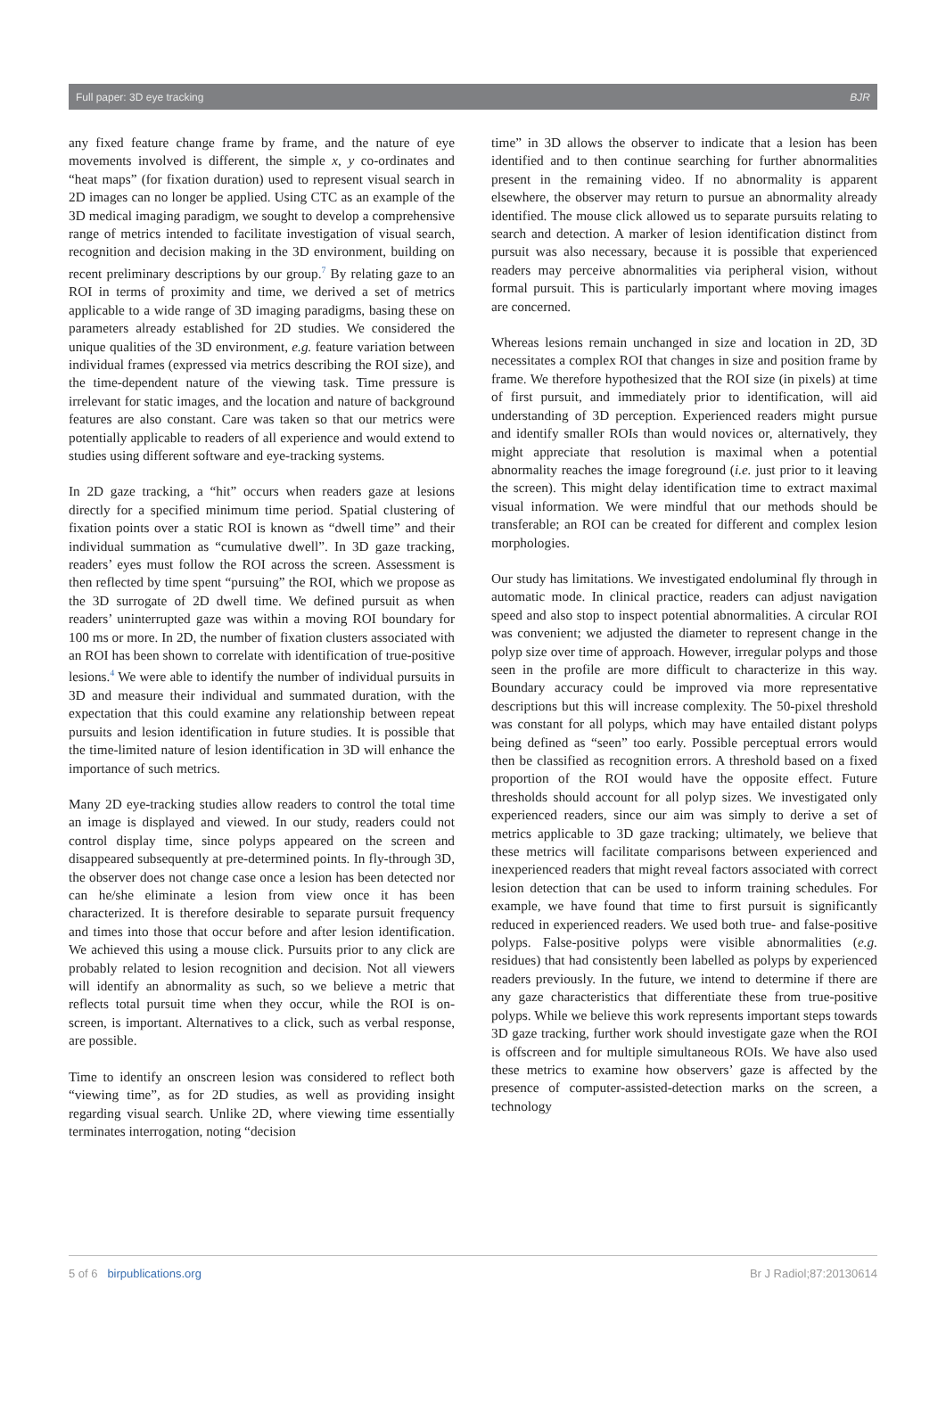Full paper: 3D eye tracking BJR
any fixed feature change frame by frame, and the nature of eye movements involved is different, the simple x, y co-ordinates and “heat maps” (for fixation duration) used to represent visual search in 2D images can no longer be applied. Using CTC as an example of the 3D medical imaging paradigm, we sought to develop a comprehensive range of metrics intended to facilitate investigation of visual search, recognition and decision making in the 3D environment, building on recent preliminary descriptions by our group.<sup>7</sup> By relating gaze to an ROI in terms of proximity and time, we derived a set of metrics applicable to a wide range of 3D imaging paradigms, basing these on parameters already established for 2D studies. We considered the unique qualities of the 3D environment, e.g. feature variation between individual frames (expressed via metrics describing the ROI size), and the time-dependent nature of the viewing task. Time pressure is irrelevant for static images, and the location and nature of background features are also constant. Care was taken so that our metrics were potentially applicable to readers of all experience and would extend to studies using different software and eye-tracking systems.
In 2D gaze tracking, a “hit” occurs when readers gaze at lesions directly for a specified minimum time period. Spatial clustering of fixation points over a static ROI is known as “dwell time” and their individual summation as “cumulative dwell”. In 3D gaze tracking, readers’ eyes must follow the ROI across the screen. Assessment is then reflected by time spent “pursuing” the ROI, which we propose as the 3D surrogate of 2D dwell time. We defined pursuit as when readers’ uninterrupted gaze was within a moving ROI boundary for 100 ms or more. In 2D, the number of fixation clusters associated with an ROI has been shown to correlate with identification of true-positive lesions.<sup>4</sup> We were able to identify the number of individual pursuits in 3D and measure their individual and summated duration, with the expectation that this could examine any relationship between repeat pursuits and lesion identification in future studies. It is possible that the time-limited nature of lesion identification in 3D will enhance the importance of such metrics.
Many 2D eye-tracking studies allow readers to control the total time an image is displayed and viewed. In our study, readers could not control display time, since polyps appeared on the screen and disappeared subsequently at pre-determined points. In fly-through 3D, the observer does not change case once a lesion has been detected nor can he/she eliminate a lesion from view once it has been characterized. It is therefore desirable to separate pursuit frequency and times into those that occur before and after lesion identification. We achieved this using a mouse click. Pursuits prior to any click are probably related to lesion recognition and decision. Not all viewers will identify an abnormality as such, so we believe a metric that reflects total pursuit time when they occur, while the ROI is on-screen, is important. Alternatives to a click, such as verbal response, are possible.
Time to identify an onscreen lesion was considered to reflect both “viewing time”, as for 2D studies, as well as providing insight regarding visual search. Unlike 2D, where viewing time essentially terminates interrogation, noting “decision
time” in 3D allows the observer to indicate that a lesion has been identified and to then continue searching for further abnormalities present in the remaining video. If no abnormality is apparent elsewhere, the observer may return to pursue an abnormality already identified. The mouse click allowed us to separate pursuits relating to search and detection. A marker of lesion identification distinct from pursuit was also necessary, because it is possible that experienced readers may perceive abnormalities via peripheral vision, without formal pursuit. This is particularly important where moving images are concerned.
Whereas lesions remain unchanged in size and location in 2D, 3D necessitates a complex ROI that changes in size and position frame by frame. We therefore hypothesized that the ROI size (in pixels) at time of first pursuit, and immediately prior to identification, will aid understanding of 3D perception. Experienced readers might pursue and identify smaller ROIs than would novices or, alternatively, they might appreciate that resolution is maximal when a potential abnormality reaches the image foreground (i.e. just prior to it leaving the screen). This might delay identification time to extract maximal visual information. We were mindful that our methods should be transferable; an ROI can be created for different and complex lesion morphologies.
Our study has limitations. We investigated endoluminal fly through in automatic mode. In clinical practice, readers can adjust navigation speed and also stop to inspect potential abnormalities. A circular ROI was convenient; we adjusted the diameter to represent change in the polyp size over time of approach. However, irregular polyps and those seen in the profile are more difficult to characterize in this way. Boundary accuracy could be improved via more representative descriptions but this will increase complexity. The 50-pixel threshold was constant for all polyps, which may have entailed distant polyps being defined as “seen” too early. Possible perceptual errors would then be classified as recognition errors. A threshold based on a fixed proportion of the ROI would have the opposite effect. Future thresholds should account for all polyp sizes. We investigated only experienced readers, since our aim was simply to derive a set of metrics applicable to 3D gaze tracking; ultimately, we believe that these metrics will facilitate comparisons between experienced and inexperienced readers that might reveal factors associated with correct lesion detection that can be used to inform training schedules. For example, we have found that time to first pursuit is significantly reduced in experienced readers. We used both true- and false-positive polyps. False-positive polyps were visible abnormalities (e.g. residues) that had consistently been labelled as polyps by experienced readers previously. In the future, we intend to determine if there are any gaze characteristics that differentiate these from true-positive polyps. While we believe this work represents important steps towards 3D gaze tracking, further work should investigate gaze when the ROI is offscreen and for multiple simultaneous ROIs. We have also used these metrics to examine how observers’ gaze is affected by the presence of computer-assisted-detection marks on the screen, a technology
5 of 6 birpublications.org Br J Radiol;87:20130614